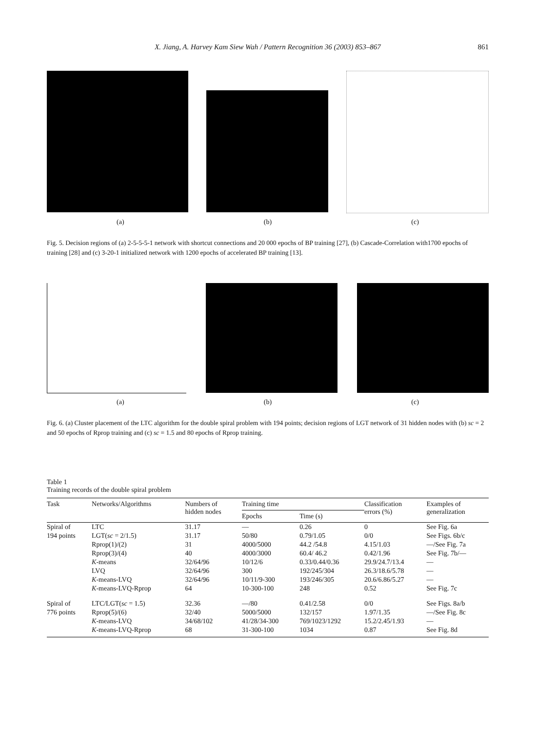X. Jiang, A. Harvey Kam Siew Wah / Pattern Recognition 36 (2003) 853–867 861
(a) (b) (c)
Fig. 5. Decision regions of (a) 2-5-5-5-1 network with shortcut connections and 20 000 epochs of BP training [27], (b) Cascade-Correlation with1700 epochs of training [28] and (c) 3-20-1 initialized network with 1200 epochs of accelerated BP training [13].
(a) (b) (c)
Fig. 6. (a) Cluster placement of the LTC algorithm for the double spiral problem with 194 points; decision regions of LGT network of 31 hidden nodes with (b) sc = 2 and 50 epochs of Rprop training and (c) sc = 1.5 and 80 epochs of Rprop training.
Table 1
Training records of the double spiral problem
| Task | Networks/Algorithms | Numbers of hidden nodes | Training time | | Classification errors (%) | Examples of generalization |
| --- | --- | --- | --- | --- | --- | --- |
| | | | Epochs | Time (s) | | |
| Spiral of | LTC | 31.17 | — | 0.26 | 0 | See Fig. 6a |
| 194 points | LGT( sc = 2/1.5) | 31.17 | 50/80 | 0.79/1.05 | 0/0 | See Figs. 6b/c |
| | Rprop(1)/(2) | 31 | 4000/5000 | 44.2 /54.8 | 4.15/1.03 | —/See Fig. 7a |
| | Rprop(3)/(4) | 40 | 4000/3000 | 60.4/ 46.2 | 0.42/1.96 | See Fig. 7b/— |
| | K -means | 32/64/96 | 10/12/6 | 0.33/0.44/0.36 | 29.9/24.7/13.4 | — |
| | LVQ | 32/64/96 | 300 | 192/245/304 | 26.3/18.6/5.78 | — |
| | K -means-LVQ | 32/64/96 | 10/11/9-300 | 193/246/305 | 20.6/6.86/5.27 | — |
| | K -means-LVQ-Rprop | 64 | 10-300-100 | 248 | 0.52 | See Fig. 7c |
| Spiral of | LTC/LGT( sc = 1.5) | 32.36 | —/80 | 0.41/2.58 | 0/0 | See Figs. 8a/b |
| 776 points | Rprop(5)/(6) | 32/40 | 5000/5000 | 132/157 | 1.97/1.35 | —/See Fig. 8c |
| | K -means-LVQ | 34/68/102 | 41/28/34-300 | 769/1023/1292 | 15.2/2.45/1.93 | — |
| | K -means-LVQ-Rprop | 68 | 31-300-100 | 1034 | 0.87 | See Fig. 8d |